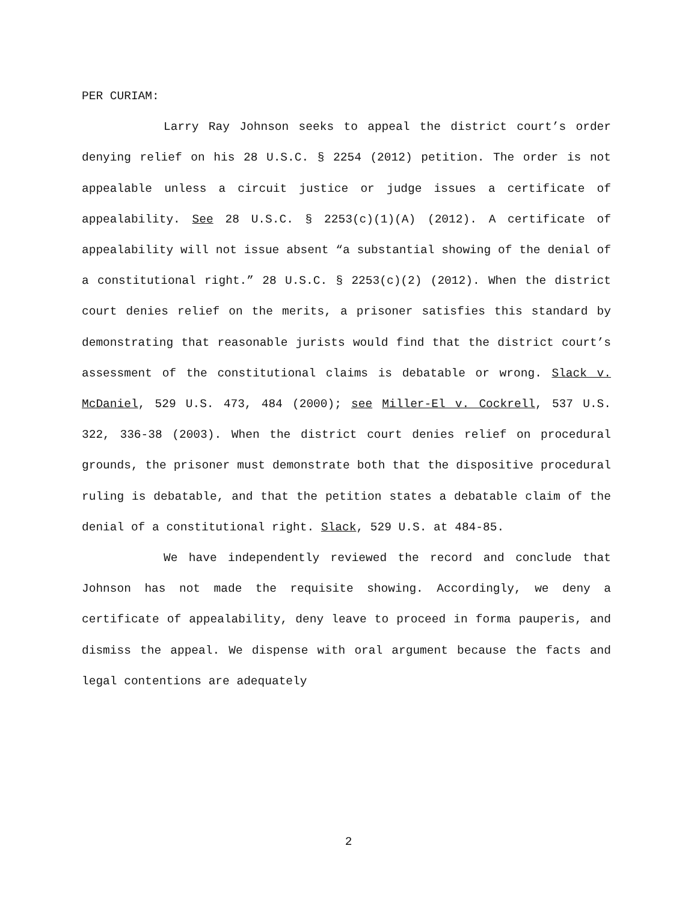PER CURIAM:
Larry Ray Johnson seeks to appeal the district court’s order denying relief on his 28 U.S.C. § 2254 (2012) petition. The order is not appealable unless a circuit justice or judge issues a certificate of appealability. See 28 U.S.C. § 2253(c)(1)(A) (2012). A certificate of appealability will not issue absent “a substantial showing of the denial of a constitutional right.” 28 U.S.C. § 2253(c)(2) (2012). When the district court denies relief on the merits, a prisoner satisfies this standard by demonstrating that reasonable jurists would find that the district court’s assessment of the constitutional claims is debatable or wrong. Slack v. McDaniel, 529 U.S. 473, 484 (2000); see Miller-El v. Cockrell, 537 U.S. 322, 336-38 (2003). When the district court denies relief on procedural grounds, the prisoner must demonstrate both that the dispositive procedural ruling is debatable, and that the petition states a debatable claim of the denial of a constitutional right. Slack, 529 U.S. at 484-85.
We have independently reviewed the record and conclude that Johnson has not made the requisite showing. Accordingly, we deny a certificate of appealability, deny leave to proceed in forma pauperis, and dismiss the appeal. We dispense with oral argument because the facts and legal contentions are adequately
2